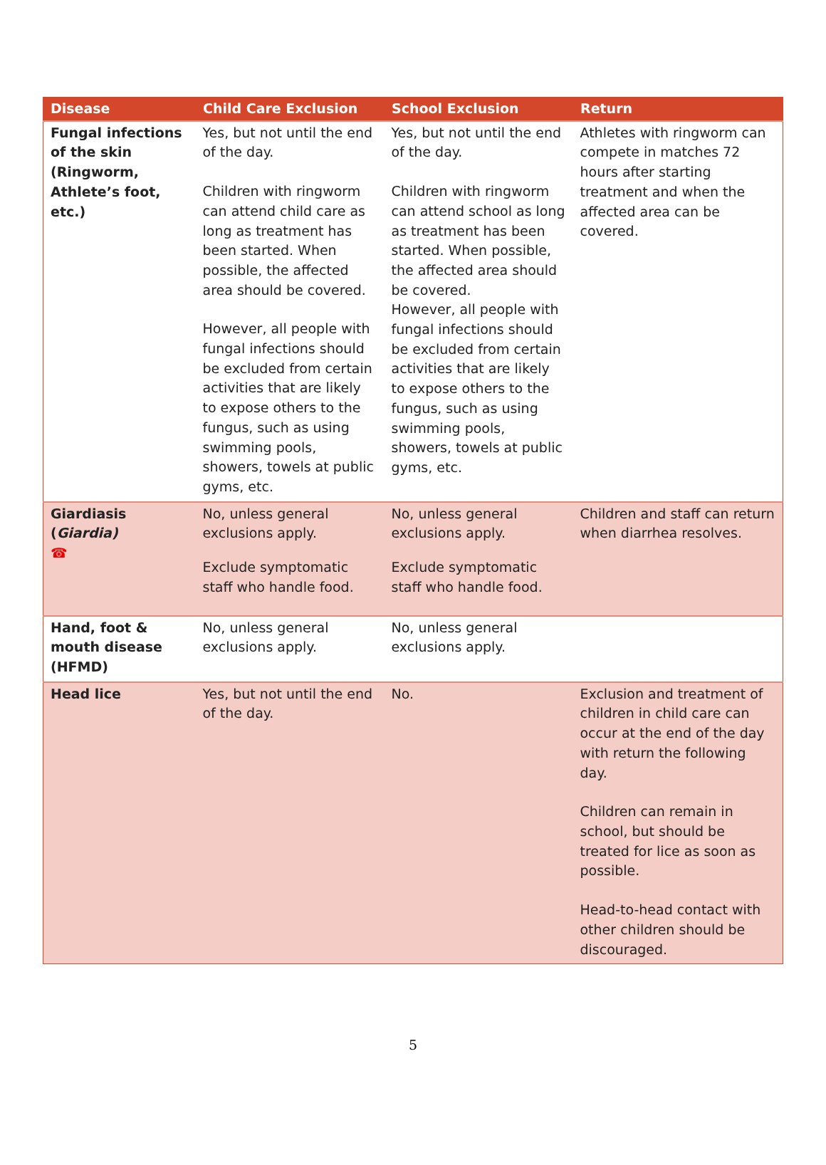| Disease | Child Care Exclusion | School Exclusion | Return |
| --- | --- | --- | --- |
| Fungal infections of the skin (Ringworm, Athlete’s foot, etc.) | Yes, but not until the end of the day. Children with ringworm can attend child care as long as treatment has been started. When possible, the affected area should be covered. However, all people with fungal infections should be excluded from certain activities that are likely to expose others to the fungus, such as using swimming pools, showers, towels at public gyms, etc. | Yes, but not until the end of the day. Children with ringworm can attend school as long as treatment has been started. When possible, the affected area should be covered. However, all people with fungal infections should be excluded from certain activities that are likely to expose others to the fungus, such as using swimming pools, showers, towels at public gyms, etc. | Athletes with ringworm can compete in matches 72 hours after starting treatment and when the affected area can be covered. |
| Giardiasis ( Giardia) ☎ | No, unless general exclusions apply. Exclude symptomatic staff who handle food. | No, unless general exclusions apply. Exclude symptomatic staff who handle food. | Children and staff can return when diarrhea resolves. |
| Hand, foot & mouth disease (HFMD) | No, unless general exclusions apply. | No, unless general exclusions apply. | |
| Head lice | Yes, but not until the end of the day. | No. | Exclusion and treatment of children in child care can occur at the end of the day with return the following day. Children can remain in school, but should be treated for lice as soon as possible. Head-to-head contact with other children should be discouraged. |
5